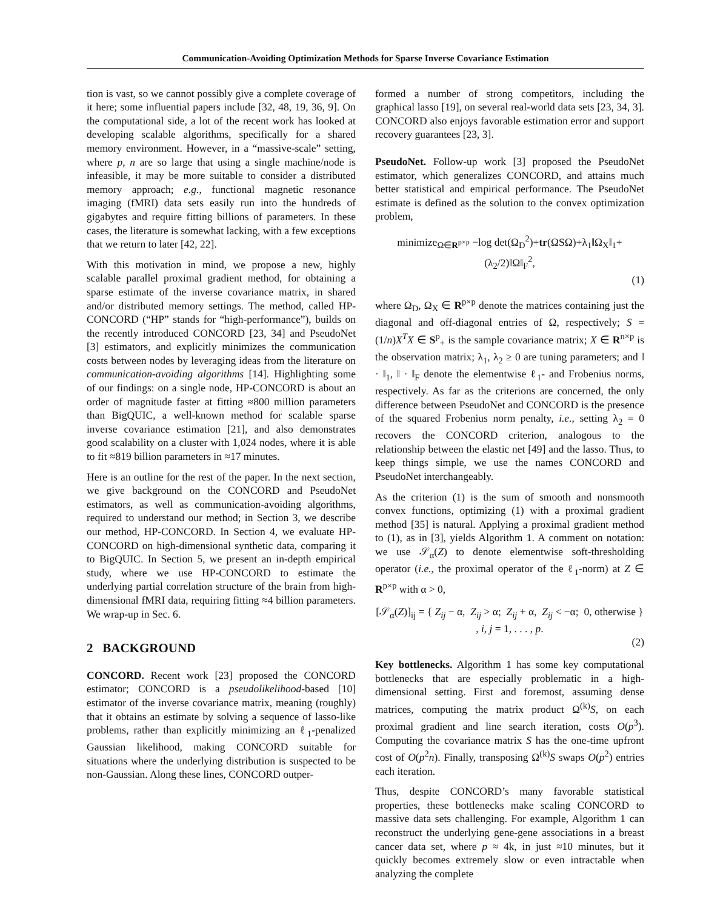Communication-Avoiding Optimization Methods for Sparse Inverse Covariance Estimation
tion is vast, so we cannot possibly give a complete coverage of it here; some influential papers include [32, 48, 19, 36, 9]. On the computational side, a lot of the recent work has looked at developing scalable algorithms, specifically for a shared memory environment. However, in a “massive-scale” setting, where p, n are so large that using a single machine/node is infeasible, it may be more suitable to consider a distributed memory approach; e.g., functional magnetic resonance imaging (fMRI) data sets easily run into the hundreds of gigabytes and require fitting billions of parameters. In these cases, the literature is somewhat lacking, with a few exceptions that we return to later [42, 22].
With this motivation in mind, we propose a new, highly scalable parallel proximal gradient method, for obtaining a sparse estimate of the inverse covariance matrix, in shared and/or distributed memory settings. The method, called HP-CONCORD (“HP” stands for “high-performance”), builds on the recently introduced CONCORD [23, 34] and PseudoNet [3] estimators, and explicitly minimizes the communication costs between nodes by leveraging ideas from the literature on communication-avoiding algorithms [14]. Highlighting some of our findings: on a single node, HP-CONCORD is about an order of magnitude faster at fitting ≈800 million parameters than BigQUIC, a well-known method for scalable sparse inverse covariance estimation [21], and also demonstrates good scalability on a cluster with 1,024 nodes, where it is able to fit ≈819 billion parameters in ≈17 minutes.
Here is an outline for the rest of the paper. In the next section, we give background on the CONCORD and PseudoNet estimators, as well as communication-avoiding algorithms, required to understand our method; in Section 3, we describe our method, HP-CONCORD. In Section 4, we evaluate HP-CONCORD on high-dimensional synthetic data, comparing it to BigQUIC. In Section 5, we present an in-depth empirical study, where we use HP-CONCORD to estimate the underlying partial correlation structure of the brain from high-dimensional fMRI data, requiring fitting ≈4 billion parameters. We wrap-up in Sec. 6.
2 BACKGROUND
CONCORD. Recent work [23] proposed the CONCORD estimator; CONCORD is a pseudolikelihood-based [10] estimator of the inverse covariance matrix, meaning (roughly) that it obtains an estimate by solving a sequence of lasso-like problems, rather than explicitly minimizing an ℓ<sub>1</sub>-penalized Gaussian likelihood, making CONCORD suitable for situations where the underlying distribution is suspected to be non-Gaussian. Along these lines, CONCORD outper-
formed a number of strong competitors, including the graphical lasso [19], on several real-world data sets [23, 34, 3]. CONCORD also enjoys favorable estimation error and support recovery guarantees [23, 3].
PseudoNet. Follow-up work [3] proposed the PseudoNet estimator, which generalizes CONCORD, and attains much better statistical and empirical performance. The PseudoNet estimate is defined as the solution to the convex optimization problem,
minimize<sub>Ω∈R<sup>p×p</sup></sub> −log det(Ω<sub>D</sub><sup>2</sup>)+tr(ΩSΩ)+λ<sub>1</sub>‖Ω<sub>X</sub>‖<sub>1</sub>+ (λ<sub>2</sub>/2)‖Ω‖<sub>F</sub><sup>2</sup>,
(1)
where Ω<sub>D</sub>, Ω<sub>X</sub> ∈ R<sup>p×p</sup> denote the matrices containing just the diagonal and off-diagonal entries of Ω, respectively; S = (1/n)X<sup>T</sup>X ∈ S<sup>p</sup><sub>+</sub> is the sample covariance matrix; X ∈ R<sup>n×p</sup> is the observation matrix; λ<sub>1</sub>, λ<sub>2</sub> ≥ 0 are tuning parameters; and ‖ · ‖<sub>1</sub>, ‖ · ‖<sub>F</sub> denote the elementwise ℓ<sub>1</sub>- and Frobenius norms, respectively. As far as the criterions are concerned, the only difference between PseudoNet and CONCORD is the presence of the squared Frobenius norm penalty, i.e., setting λ<sub>2</sub> = 0 recovers the CONCORD criterion, analogous to the relationship between the elastic net [49] and the lasso. Thus, to keep things simple, we use the names CONCORD and PseudoNet interchangeably.
As the criterion (1) is the sum of smooth and nonsmooth convex functions, optimizing (1) with a proximal gradient method [35] is natural. Applying a proximal gradient method to (1), as in [3], yields Algorithm 1. A comment on notation: we use 𝒮<sub>α</sub>(Z) to denote elementwise soft-thresholding operator (i.e., the proximal operator of the ℓ<sub>1</sub>-norm) at Z ∈ R<sup>p×p</sup> with α > 0,
[𝒮<sub>α</sub>(Z)]<sub>ij</sub> = { Z<sub>ij</sub> − α, Z<sub>ij</sub> > α; Z<sub>ij</sub> + α, Z<sub>ij</sub> < −α; 0, otherwise } , i, j = 1, . . . , p.
(2)
Key bottlenecks. Algorithm 1 has some key computational bottlenecks that are especially problematic in a high-dimensional setting. First and foremost, assuming dense matrices, computing the matrix product Ω<sup>(k)</sup>S, on each proximal gradient and line search iteration, costs O(p<sup>3</sup>). Computing the covariance matrix S has the one-time upfront cost of O(p<sup>2</sup>n). Finally, transposing Ω<sup>(k)</sup>S swaps O(p<sup>2</sup>) entries each iteration.
Thus, despite CONCORD’s many favorable statistical properties, these bottlenecks make scaling CONCORD to massive data sets challenging. For example, Algorithm 1 can reconstruct the underlying gene-gene associations in a breast cancer data set, where p ≈ 4k, in just ≈10 minutes, but it quickly becomes extremely slow or even intractable when analyzing the complete